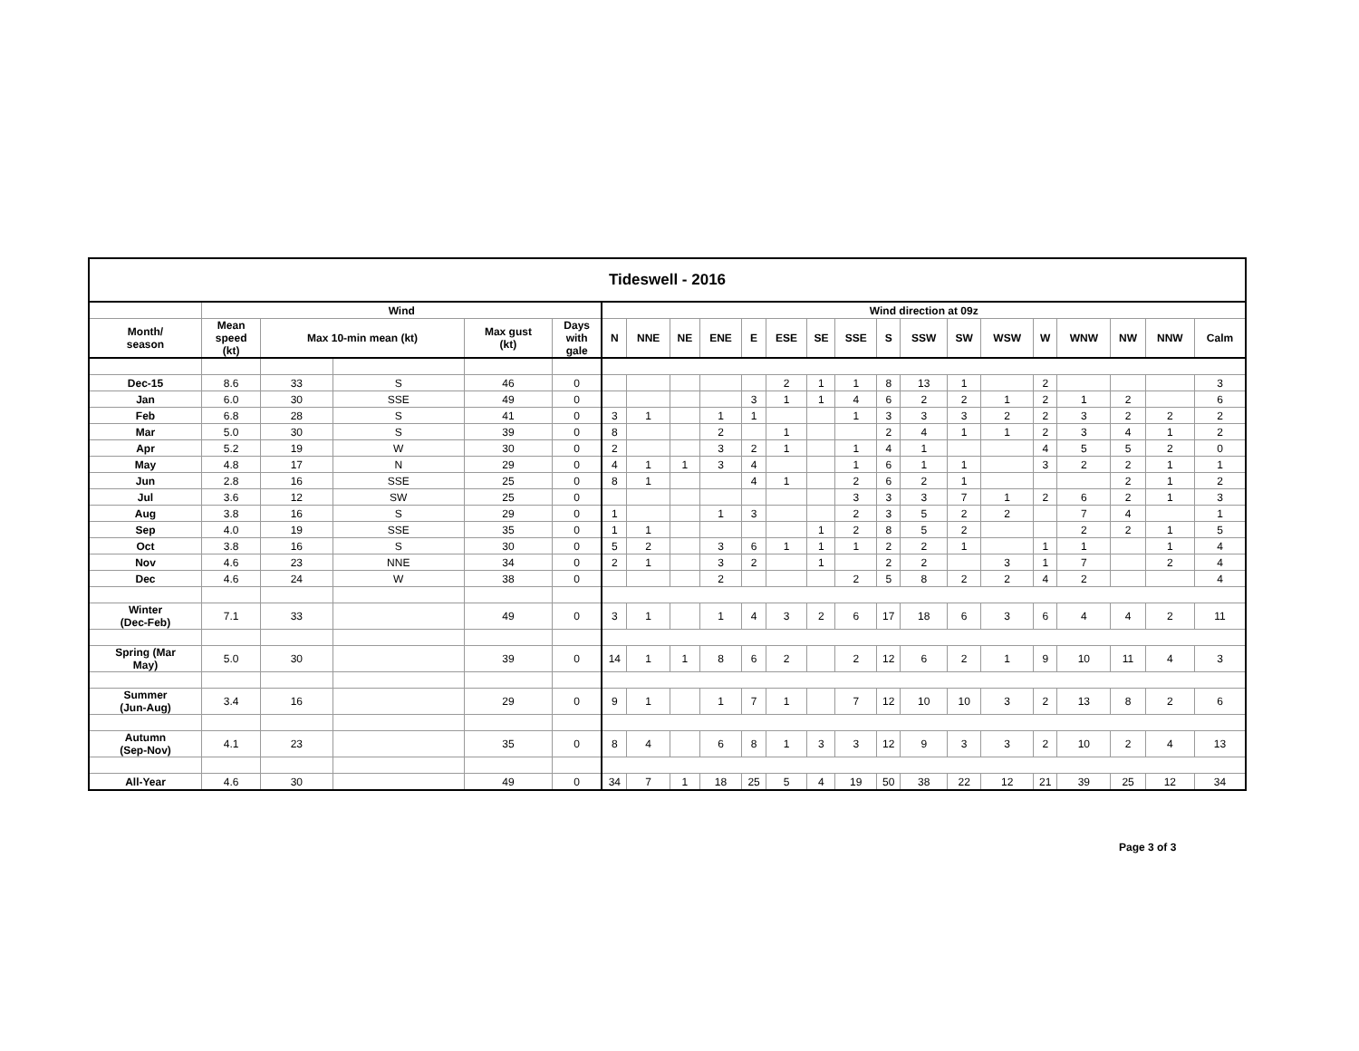| Tideswell - 2016 | | | | | | | | | | | | | | | | | | | | | | |
| --- | --- | --- | --- | --- | --- | --- | --- | --- | --- | --- | --- | --- | --- | --- | --- | --- | --- | --- | --- | --- | --- | --- |
| | Wind | | | | | Wind direction at 09z | | | | | | | | | | | | | | | | |
| Month/ season | Mean speed (kt) | Max 10-min mean (kt) | | Max gust (kt) | Days with gale | N | NNE | NE | ENE | E | ESE | SE | SSE | S | SSW | SW | WSW | W | WNW | NW | NNW | Calm |
| Dec-15 | 8.6 | 33 | S | 46 | 0 | | | | | | 2 | 1 | 1 | 8 | 13 | 1 | | 2 | | | | 3 |
| Jan | 6.0 | 30 | SSE | 49 | 0 | | | | | 3 | 1 | 1 | 4 | 6 | 2 | 2 | 1 | 2 | 1 | 2 | | 6 |
| Feb | 6.8 | 28 | S | 41 | 0 | 3 | 1 | | 1 | 1 | | | 1 | 3 | 3 | 3 | 2 | 2 | 3 | 2 | 2 | 2 |
| Mar | 5.0 | 30 | S | 39 | 0 | 8 | | | 2 | | 1 | | | 2 | 4 | 1 | 1 | 2 | 3 | 4 | 1 | 2 |
| Apr | 5.2 | 19 | W | 30 | 0 | 2 | | | 3 | 2 | 1 | | 1 | 4 | 1 | | | 4 | 5 | 5 | 2 | 0 |
| May | 4.8 | 17 | N | 29 | 0 | 4 | 1 | 1 | 3 | 4 | | | 1 | 6 | 1 | 1 | | 3 | 2 | 2 | 1 | 1 |
| Jun | 2.8 | 16 | SSE | 25 | 0 | 8 | 1 | | | 4 | 1 | | 2 | 6 | 2 | 1 | | | | 2 | 1 | 2 |
| Jul | 3.6 | 12 | SW | 25 | 0 | | | | | | | | 3 | 3 | 3 | 7 | 1 | 2 | 6 | 2 | 1 | 3 |
| Aug | 3.8 | 16 | S | 29 | 0 | 1 | | | 1 | 3 | | | 2 | 3 | 5 | 2 | 2 | | 7 | 4 | | 1 |
| Sep | 4.0 | 19 | SSE | 35 | 0 | 1 | 1 | | | | | 1 | 2 | 8 | 5 | 2 | | | 2 | 2 | 1 | 5 |
| Oct | 3.8 | 16 | S | 30 | 0 | 5 | 2 | | 3 | 6 | 1 | 1 | 1 | 2 | 2 | 1 | | 1 | 1 | | 1 | 4 |
| Nov | 4.6 | 23 | NNE | 34 | 0 | 2 | 1 | | 3 | 2 | | 1 | | 2 | 2 | | 3 | 1 | 7 | | 2 | 4 |
| Dec | 4.6 | 24 | W | 38 | 0 | | | | 2 | | | | 2 | 5 | 8 | 2 | 2 | 4 | 2 | | | 4 |
| Winter (Dec-Feb) | 7.1 | 33 | | 49 | 0 | 3 | 1 | | 1 | 4 | 3 | 2 | 6 | 17 | 18 | 6 | 3 | 6 | 4 | 4 | 2 | 11 |
| Spring (Mar May) | 5.0 | 30 | | 39 | 0 | 14 | 1 | 1 | 8 | 6 | 2 | | 2 | 12 | 6 | 2 | 1 | 9 | 10 | 11 | 4 | 3 |
| Summer (Jun-Aug) | 3.4 | 16 | | 29 | 0 | 9 | 1 | | 1 | 7 | 1 | | 7 | 12 | 10 | 10 | 3 | 2 | 13 | 8 | 2 | 6 |
| Autumn (Sep-Nov) | 4.1 | 23 | | 35 | 0 | 8 | 4 | | 6 | 8 | 1 | 3 | 3 | 12 | 9 | 3 | 3 | 2 | 10 | 2 | 4 | 13 |
| All-Year | 4.6 | 30 | | 49 | 0 | 34 | 7 | 1 | 18 | 25 | 5 | 4 | 19 | 50 | 38 | 22 | 12 | 21 | 39 | 25 | 12 | 34 |
Page 3 of 3